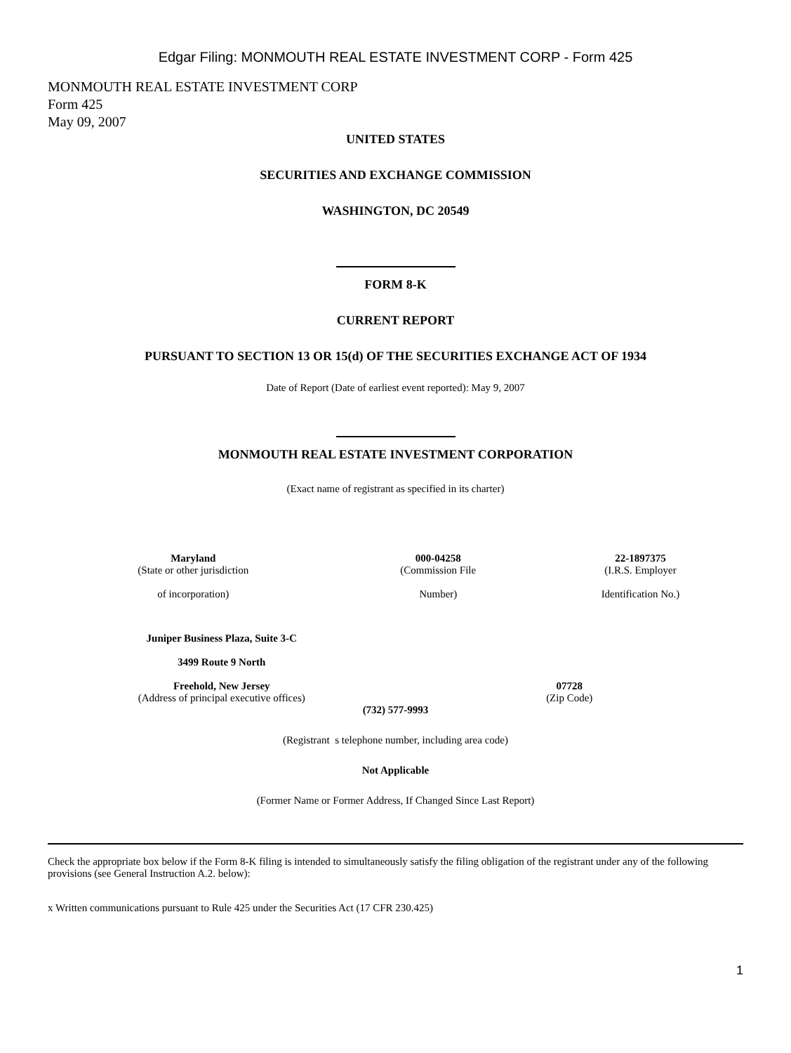Edgar Filing: MONMOUTH REAL ESTATE INVESTMENT CORP - Form 425
MONMOUTH REAL ESTATE INVESTMENT CORP
Form 425
May 09, 2007
UNITED STATES
SECURITIES AND EXCHANGE COMMISSION
WASHINGTON, DC 20549
FORM 8-K
CURRENT REPORT
PURSUANT TO SECTION 13 OR 15(d) OF THE SECURITIES EXCHANGE ACT OF 1934
Date of Report (Date of earliest event reported): May 9, 2007
MONMOUTH REAL ESTATE INVESTMENT CORPORATION
(Exact name of registrant as specified in its charter)
| Maryland (State or other jurisdiction of incorporation) | 000-04258 (Commission File Number) | 22-1897375 (I.R.S. Employer Identification No.) |
| Juniper Business Plaza, Suite 3-C 3499 Route 9 North Freehold, New Jersey (Address of principal executive offices) | 07728 (Zip Code) |
(732) 577-9993
(Registrant s telephone number, including area code)
Not Applicable
(Former Name or Former Address, If Changed Since Last Report)
Check the appropriate box below if the Form 8-K filing is intended to simultaneously satisfy the filing obligation of the registrant under any of the following provisions (see General Instruction A.2. below):
x Written communications pursuant to Rule 425 under the Securities Act (17 CFR 230.425)
1